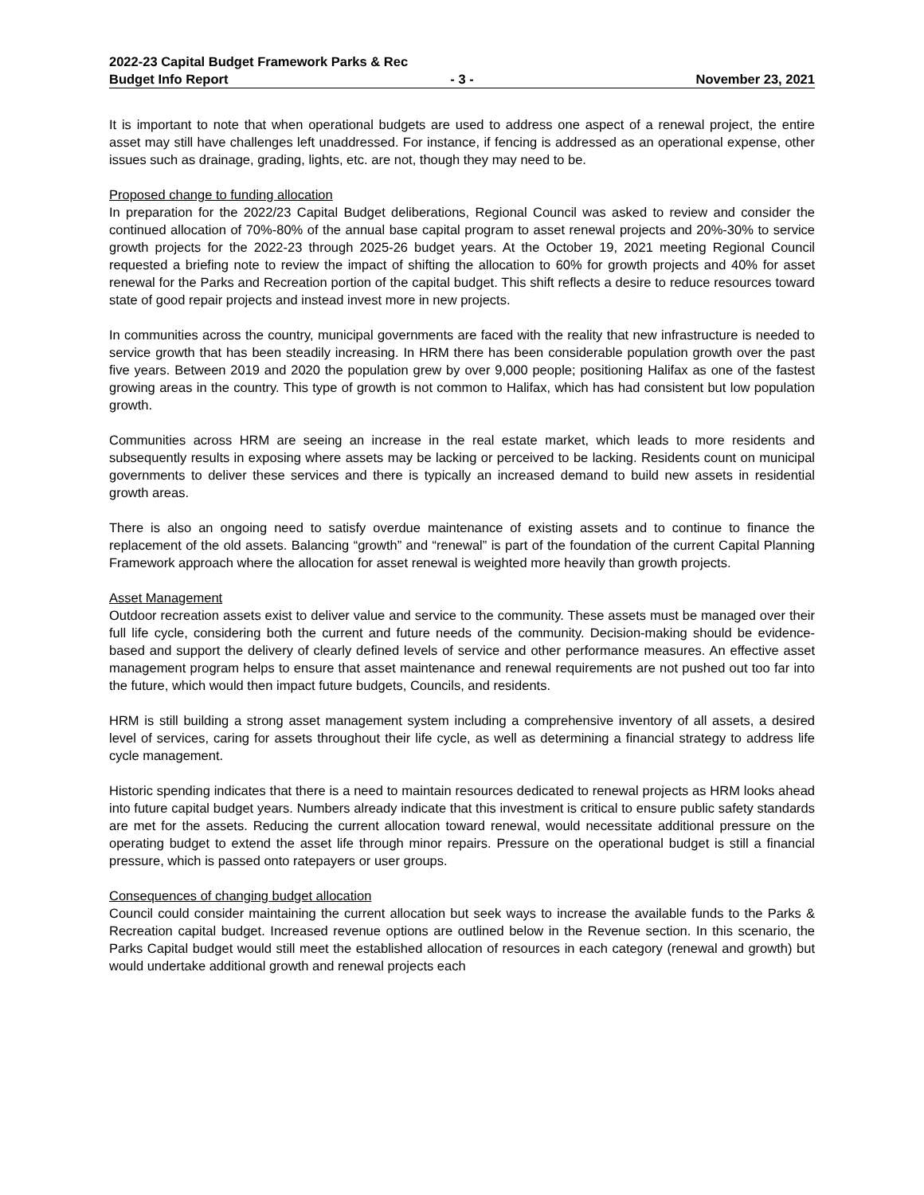2022-23 Capital Budget Framework Parks & Rec
Budget Info Report - 3 - November 23, 2021
It is important to note that when operational budgets are used to address one aspect of a renewal project, the entire asset may still have challenges left unaddressed. For instance, if fencing is addressed as an operational expense, other issues such as drainage, grading, lights, etc. are not, though they may need to be.
Proposed change to funding allocation
In preparation for the 2022/23 Capital Budget deliberations, Regional Council was asked to review and consider the continued allocation of 70%-80% of the annual base capital program to asset renewal projects and 20%-30% to service growth projects for the 2022-23 through 2025-26 budget years. At the October 19, 2021 meeting Regional Council requested a briefing note to review the impact of shifting the allocation to 60% for growth projects and 40% for asset renewal for the Parks and Recreation portion of the capital budget. This shift reflects a desire to reduce resources toward state of good repair projects and instead invest more in new projects.
In communities across the country, municipal governments are faced with the reality that new infrastructure is needed to service growth that has been steadily increasing. In HRM there has been considerable population growth over the past five years. Between 2019 and 2020 the population grew by over 9,000 people; positioning Halifax as one of the fastest growing areas in the country. This type of growth is not common to Halifax, which has had consistent but low population growth.
Communities across HRM are seeing an increase in the real estate market, which leads to more residents and subsequently results in exposing where assets may be lacking or perceived to be lacking. Residents count on municipal governments to deliver these services and there is typically an increased demand to build new assets in residential growth areas.
There is also an ongoing need to satisfy overdue maintenance of existing assets and to continue to finance the replacement of the old assets. Balancing “growth” and “renewal” is part of the foundation of the current Capital Planning Framework approach where the allocation for asset renewal is weighted more heavily than growth projects.
Asset Management
Outdoor recreation assets exist to deliver value and service to the community. These assets must be managed over their full life cycle, considering both the current and future needs of the community. Decision-making should be evidence-based and support the delivery of clearly defined levels of service and other performance measures. An effective asset management program helps to ensure that asset maintenance and renewal requirements are not pushed out too far into the future, which would then impact future budgets, Councils, and residents.
HRM is still building a strong asset management system including a comprehensive inventory of all assets, a desired level of services, caring for assets throughout their life cycle, as well as determining a financial strategy to address life cycle management.
Historic spending indicates that there is a need to maintain resources dedicated to renewal projects as HRM looks ahead into future capital budget years. Numbers already indicate that this investment is critical to ensure public safety standards are met for the assets. Reducing the current allocation toward renewal, would necessitate additional pressure on the operating budget to extend the asset life through minor repairs. Pressure on the operational budget is still a financial pressure, which is passed onto ratepayers or user groups.
Consequences of changing budget allocation
Council could consider maintaining the current allocation but seek ways to increase the available funds to the Parks & Recreation capital budget. Increased revenue options are outlined below in the Revenue section. In this scenario, the Parks Capital budget would still meet the established allocation of resources in each category (renewal and growth) but would undertake additional growth and renewal projects each